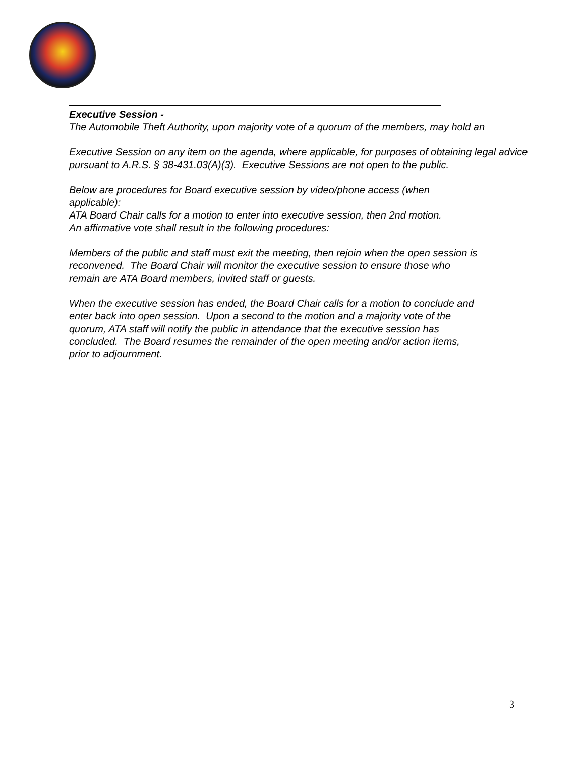Executive Session -
The Automobile Theft Authority, upon majority vote of a quorum of the members, may hold an
Executive Session on any item on the agenda, where applicable, for purposes of obtaining legal advice pursuant to A.R.S. § 38-431.03(A)(3). Executive Sessions are not open to the public.
Below are procedures for Board executive session by video/phone access (when
applicable):
ATA Board Chair calls for a motion to enter into executive session, then 2nd motion.
An affirmative vote shall result in the following procedures:
Members of the public and staff must exit the meeting, then rejoin when the open session is
reconvened. The Board Chair will monitor the executive session to ensure those who
remain are ATA Board members, invited staff or guests.
When the executive session has ended, the Board Chair calls for a motion to conclude and
enter back into open session. Upon a second to the motion and a majority vote of the
quorum, ATA staff will notify the public in attendance that the executive session has
concluded. The Board resumes the remainder of the open meeting and/or action items,
prior to adjournment.
3